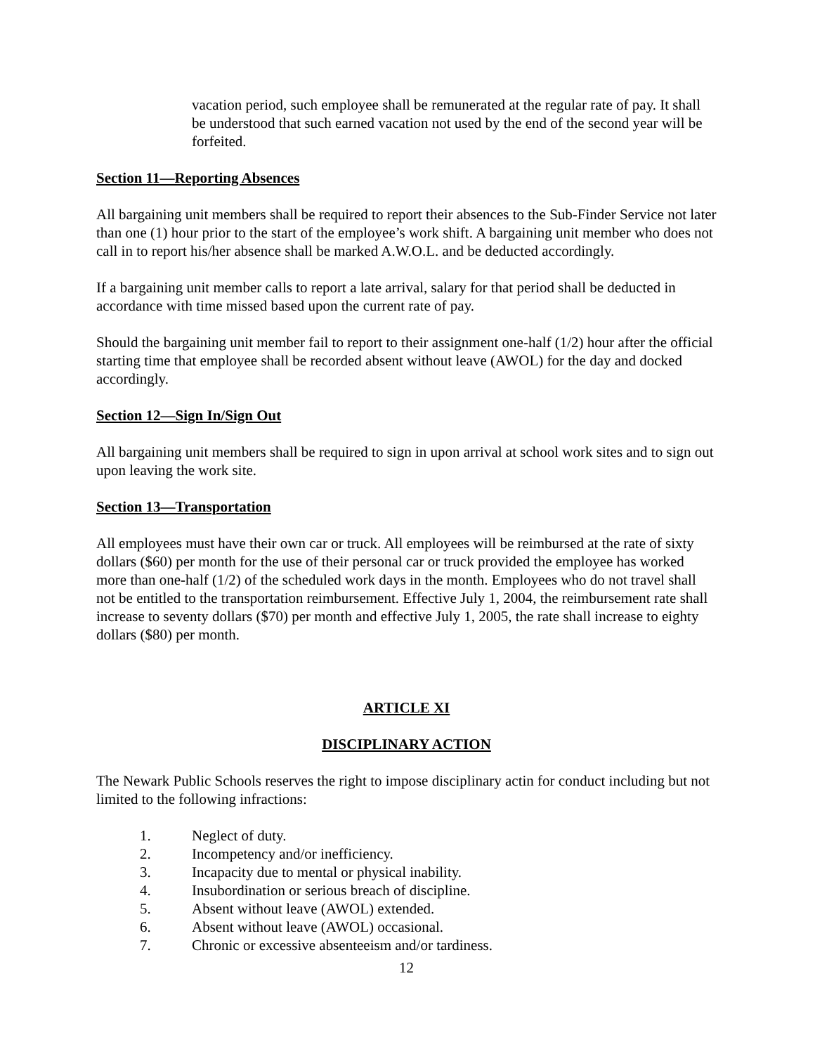vacation period, such employee shall be remunerated at the regular rate of pay. It shall be understood that such earned vacation not used by the end of the second year will be forfeited.
Section 11—Reporting Absences
All bargaining unit members shall be required to report their absences to the Sub-Finder Service not later than one (1) hour prior to the start of the employee’s work shift. A bargaining unit member who does not call in to report his/her absence shall be marked A.W.O.L. and be deducted accordingly.
If a bargaining unit member calls to report a late arrival, salary for that period shall be deducted in accordance with time missed based upon the current rate of pay.
Should the bargaining unit member fail to report to their assignment one-half (1/2) hour after the official starting time that employee shall be recorded absent without leave (AWOL) for the day and docked accordingly.
Section 12—Sign In/Sign Out
All bargaining unit members shall be required to sign in upon arrival at school work sites and to sign out upon leaving the work site.
Section 13—Transportation
All employees must have their own car or truck. All employees will be reimbursed at the rate of sixty dollars ($60) per month for the use of their personal car or truck provided the employee has worked more than one-half (1/2) of the scheduled work days in the month. Employees who do not travel shall not be entitled to the transportation reimbursement. Effective July 1, 2004, the reimbursement rate shall increase to seventy dollars ($70) per month and effective July 1, 2005, the rate shall increase to eighty dollars ($80) per month.
ARTICLE XI
DISCIPLINARY ACTION
The Newark Public Schools reserves the right to impose disciplinary actin for conduct including but not limited to the following infractions:
1. Neglect of duty.
2. Incompetency and/or inefficiency.
3. Incapacity due to mental or physical inability.
4. Insubordination or serious breach of discipline.
5. Absent without leave (AWOL) extended.
6. Absent without leave (AWOL) occasional.
7. Chronic or excessive absenteeism and/or tardiness.
12